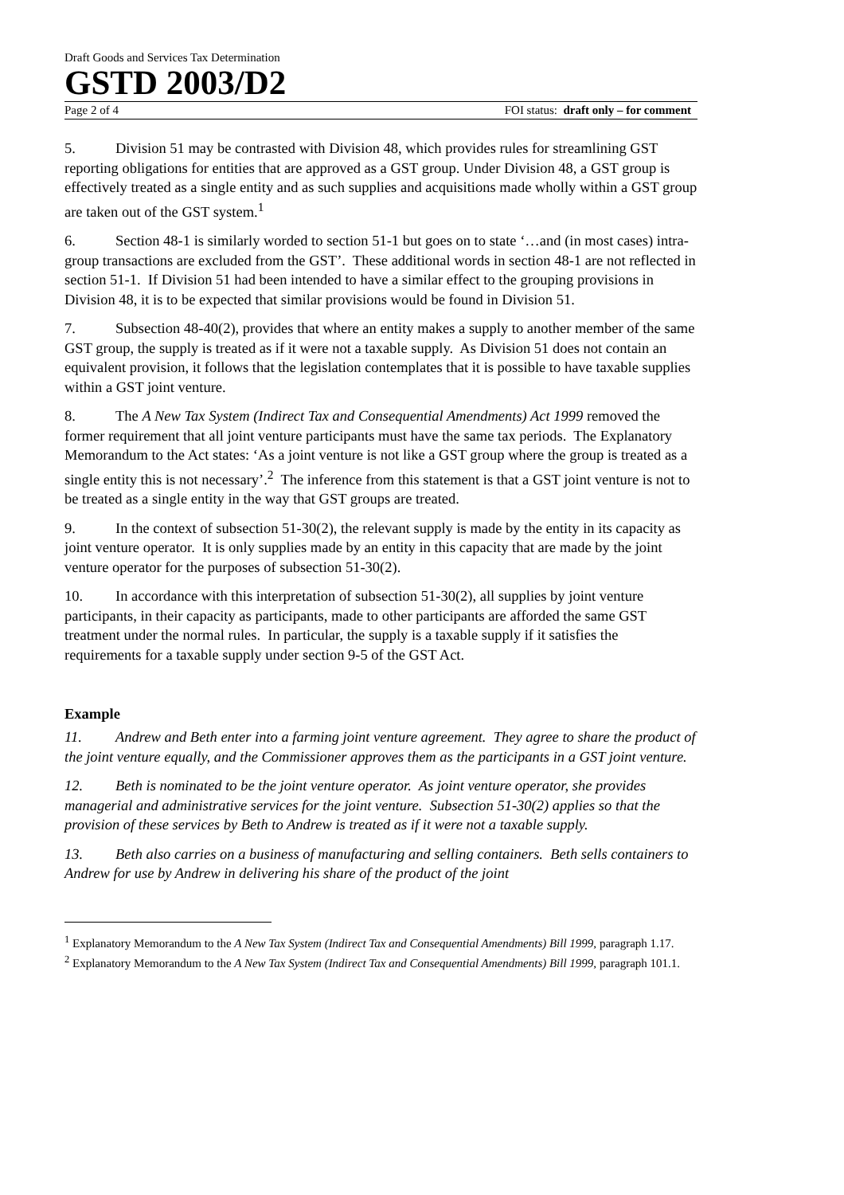Draft Goods and Services Tax Determination
GSTD 2003/D2
Page 2 of 4 FOI status: draft only – for comment
5. Division 51 may be contrasted with Division 48, which provides rules for streamlining GST reporting obligations for entities that are approved as a GST group. Under Division 48, a GST group is effectively treated as a single entity and as such supplies and acquisitions made wholly within a GST group are taken out of the GST system.<sup>1</sup>
6. Section 48-1 is similarly worded to section 51-1 but goes on to state ‘…and (in most cases) intra-group transactions are excluded from the GST’. These additional words in section 48-1 are not reflected in section 51-1. If Division 51 had been intended to have a similar effect to the grouping provisions in Division 48, it is to be expected that similar provisions would be found in Division 51.
7. Subsection 48-40(2), provides that where an entity makes a supply to another member of the same GST group, the supply is treated as if it were not a taxable supply. As Division 51 does not contain an equivalent provision, it follows that the legislation contemplates that it is possible to have taxable supplies within a GST joint venture.
8. The A New Tax System (Indirect Tax and Consequential Amendments) Act 1999 removed the former requirement that all joint venture participants must have the same tax periods. The Explanatory Memorandum to the Act states: ‘As a joint venture is not like a GST group where the group is treated as a single entity this is not necessary’.<sup>2</sup> The inference from this statement is that a GST joint venture is not to be treated as a single entity in the way that GST groups are treated.
9. In the context of subsection 51-30(2), the relevant supply is made by the entity in its capacity as joint venture operator. It is only supplies made by an entity in this capacity that are made by the joint venture operator for the purposes of subsection 51-30(2).
10. In accordance with this interpretation of subsection 51-30(2), all supplies by joint venture participants, in their capacity as participants, made to other participants are afforded the same GST treatment under the normal rules. In particular, the supply is a taxable supply if it satisfies the requirements for a taxable supply under section 9-5 of the GST Act.
Example
11. Andrew and Beth enter into a farming joint venture agreement. They agree to share the product of the joint venture equally, and the Commissioner approves them as the participants in a GST joint venture.
12. Beth is nominated to be the joint venture operator. As joint venture operator, she provides managerial and administrative services for the joint venture. Subsection 51-30(2) applies so that the provision of these services by Beth to Andrew is treated as if it were not a taxable supply.
13. Beth also carries on a business of manufacturing and selling containers. Beth sells containers to Andrew for use by Andrew in delivering his share of the product of the joint
<sup>1</sup> Explanatory Memorandum to the A New Tax System (Indirect Tax and Consequential Amendments) Bill 1999, paragraph 1.17.
<sup>2</sup> Explanatory Memorandum to the A New Tax System (Indirect Tax and Consequential Amendments) Bill 1999, paragraph 101.1.